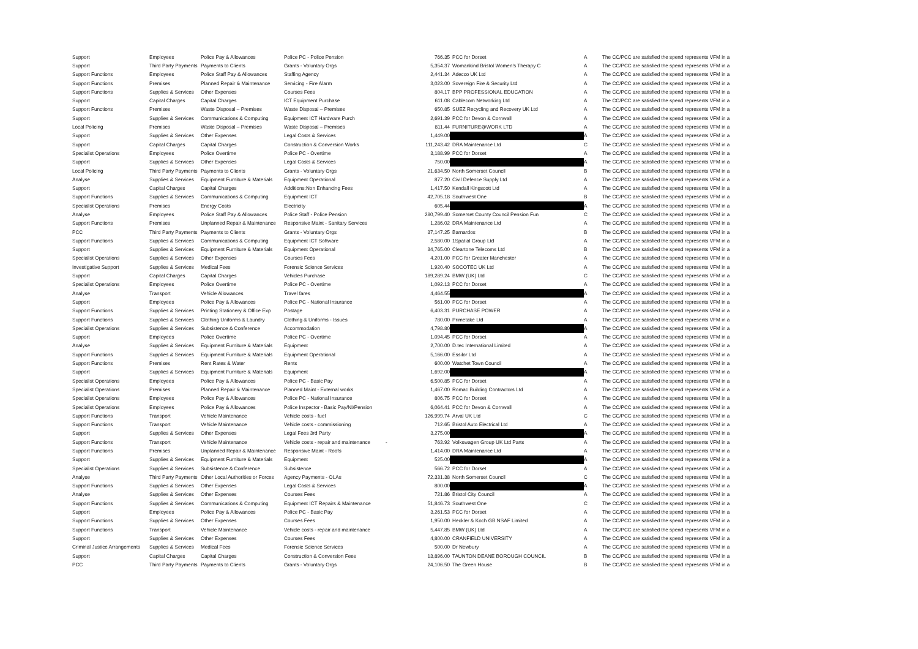| Support | Employees | Police Pay & Allowances | Police PC - Police Pension | | 766.35 | PCC for Dorset | A | The CC/PCC are satisfied the spend represents VFM in a |
| Support | Third Party Payments | Payments to Clients | Grants - Voluntary Orgs | | 5,354.37 | Womankind Bristol Women's Therapy C | A | The CC/PCC are satisfied the spend represents VFM in a |
| Support Functions | Employees | Police Staff Pay & Allowances | Staffing Agency | | 2,441.34 | Adecco UK Ltd | A | The CC/PCC are satisfied the spend represents VFM in a |
| Support Functions | Premises | Planned Repair & Maintenance | Servicing - Fire Alarm | | 3,023.00 | Sovereign Fire & Security Ltd | A | The CC/PCC are satisfied the spend represents VFM in a |
| Support Functions | Supplies & Services | Other Expenses | Courses Fees | | 804.17 | BPP PROFESSIONAL EDUCATION | A | The CC/PCC are satisfied the spend represents VFM in a |
| Support | Capital Charges | Capital Charges | ICT Equipment Purchase | | 611.08 | Cablecom Networking Ltd | A | The CC/PCC are satisfied the spend represents VFM in a |
| Support Functions | Premises | Waste Disposal – Premises | Waste Disposal – Premises | | 650.85 | SUEZ Recycling and Recovery UK Ltd | A | The CC/PCC are satisfied the spend represents VFM in a |
| Support | Supplies & Services | Communications & Computing | Equipment ICT Hardware Purch | | 2,691.39 | PCC for Devon & Cornwall | A | The CC/PCC are satisfied the spend represents VFM in a |
| Local Policing | Premises | Waste Disposal – Premises | Waste Disposal – Premises | | 811.44 | FURNITURE@WORK LTD | A | The CC/PCC are satisfied the spend represents VFM in a |
| Support | Supplies & Services | Other Expenses | Legal Costs & Services | | 1,449.00 | | A | The CC/PCC are satisfied the spend represents VFM in a |
| Support | Capital Charges | Capital Charges | Construction & Conversion Works | | 111,243.42 | DRA Maintenance Ltd | C | The CC/PCC are satisfied the spend represents VFM in a |
| Specialist Operations | Employees | Police Overtime | Police PC - Overtime | | 3,188.99 | PCC for Dorset | A | The CC/PCC are satisfied the spend represents VFM in a |
| Support | Supplies & Services | Other Expenses | Legal Costs & Services | | 750.00 | | A | The CC/PCC are satisfied the spend represents VFM in a |
| Local Policing | Third Party Payments | Payments to Clients | Grants - Voluntary Orgs | | 21,634.50 | North Somerset Council | B | The CC/PCC are satisfied the spend represents VFM in a |
| Analyse | Supplies & Services | Equipment Furniture & Materials | Equipment Operational | | 877.20 | Civil Defence Supply Ltd | A | The CC/PCC are satisfied the spend represents VFM in a |
| Support | Capital Charges | Capital Charges | Additions:Non Enhancing Fees | | 1,417.50 | Kendall Kingscott Ltd | A | The CC/PCC are satisfied the spend represents VFM in a |
| Support Functions | Supplies & Services | Communications & Computing | Equipment ICT | | 42,705.18 | Southwest One | B | The CC/PCC are satisfied the spend represents VFM in a |
| Specialist Operations | Premises | Energy Costs | Electricity | | 605.44 | | A | The CC/PCC are satisfied the spend represents VFM in a |
| Analyse | Employees | Police Staff Pay & Allowances | Police Staff - Police Pension | | 280,799.40 | Somerset County Council Pension Fun | C | The CC/PCC are satisfied the spend represents VFM in a |
| Support Functions | Premises | Unplanned Repair & Maintenance | Responsive Maint - Sanitary Services | | 1,286.02 | DRA Maintenance Ltd | A | The CC/PCC are satisfied the spend represents VFM in a |
| PCC | Third Party Payments | Payments to Clients | Grants - Voluntary Orgs | | 37,147.25 | Barnardos | B | The CC/PCC are satisfied the spend represents VFM in a |
| Support Functions | Supplies & Services | Communications & Computing | Equipment ICT Software | | 2,580.00 | 1Spatial Group Ltd | A | The CC/PCC are satisfied the spend represents VFM in a |
| Support | Supplies & Services | Equipment Furniture & Materials | Equipment Operational | | 34,765.00 | Cleartone Telecoms Ltd | B | The CC/PCC are satisfied the spend represents VFM in a |
| Specialist Operations | Supplies & Services | Other Expenses | Courses Fees | | 4,201.00 | PCC for Greater Manchester | A | The CC/PCC are satisfied the spend represents VFM in a |
| Investigative Support | Supplies & Services | Medical Fees | Forensic Science Services | | 1,920.40 | SOCOTEC UK Ltd | A | The CC/PCC are satisfied the spend represents VFM in a |
| Support | Capital Charges | Capital Charges | Vehicles Purchase | | 189,289.24 | BMW (UK) Ltd | C | The CC/PCC are satisfied the spend represents VFM in a |
| Specialist Operations | Employees | Police Overtime | Police PC - Overtime | | 1,092.13 | PCC for Dorset | A | The CC/PCC are satisfied the spend represents VFM in a |
| Analyse | Transport | Vehicle Allowances | Travel fares | | 4,464.55 | | A | The CC/PCC are satisfied the spend represents VFM in a |
| Support | Employees | Police Pay & Allowances | Police PC - National Insurance | | 561.00 | PCC for Dorset | A | The CC/PCC are satisfied the spend represents VFM in a |
| Support Functions | Supplies & Services | Printing Stationery & Office Exp | Postage | | 6,403.31 | PURCHASE POWER | A | The CC/PCC are satisfied the spend represents VFM in a |
| Support Functions | Supplies & Services | Clothing Uniforms & Laundry | Clothing & Uniforms - Issues | | 780.00 | Primetake Ltd | A | The CC/PCC are satisfied the spend represents VFM in a |
| Specialist Operations | Supplies & Services | Subsistence & Conference | Accommodation | | 4,798.80 | | A | The CC/PCC are satisfied the spend represents VFM in a |
| Support | Employees | Police Overtime | Police PC - Overtime | | 1,094.45 | PCC for Dorset | A | The CC/PCC are satisfied the spend represents VFM in a |
| Analyse | Supplies & Services | Equipment Furniture & Materials | Equipment | | 2,700.00 | D.tec International Limited | A | The CC/PCC are satisfied the spend represents VFM in a |
| Support Functions | Supplies & Services | Equipment Furniture & Materials | Equipment Operational | | 5,166.00 | Essilor Ltd | A | The CC/PCC are satisfied the spend represents VFM in a |
| Support Functions | Premises | Rent Rates & Water | Rents | | 600.00 | Watchet Town Council | A | The CC/PCC are satisfied the spend represents VFM in a |
| Support | Supplies & Services | Equipment Furniture & Materials | Equipment | | 1,692.00 | | A | The CC/PCC are satisfied the spend represents VFM in a |
| Specialist Operations | Employees | Police Pay & Allowances | Police PC - Basic Pay | | 6,500.85 | PCC for Dorset | A | The CC/PCC are satisfied the spend represents VFM in a |
| Specialist Operations | Premises | Planned Repair & Maintenance | Planned Maint - External works | | 1,467.00 | Romac Building Contractors Ltd | A | The CC/PCC are satisfied the spend represents VFM in a |
| Specialist Operations | Employees | Police Pay & Allowances | Police PC - National Insurance | | 806.75 | PCC for Dorset | A | The CC/PCC are satisfied the spend represents VFM in a |
| Specialist Operations | Employees | Police Pay & Allowances | Police Inspector - Basic Pay/NI/Pension | | 6,064.41 | PCC for Devon & Cornwall | A | The CC/PCC are satisfied the spend represents VFM in a |
| Support Functions | Transport | Vehicle Maintenance | Vehicle costs - fuel | | 126,999.74 | Arval UK Ltd | C | The CC/PCC are satisfied the spend represents VFM in a |
| Support Functions | Transport | Vehicle Maintenance | Vehicle costs - commissioning | | 712.65 | Bristol Auto Electrical Ltd | A | The CC/PCC are satisfied the spend represents VFM in a |
| Support | Supplies & Services | Other Expenses | Legal Fees 3rd Party | | 3,275.00 | | A | The CC/PCC are satisfied the spend represents VFM in a |
| Support Functions | Transport | Vehicle Maintenance | Vehicle costs - repair and maintenance | - | 763.92 | Volkswagen Group UK Ltd Parts | A | The CC/PCC are satisfied the spend represents VFM in a |
| Support Functions | Premises | Unplanned Repair & Maintenance | Responsive Maint - Roofs | | 1,414.00 | DRA Maintenance Ltd | A | The CC/PCC are satisfied the spend represents VFM in a |
| Support | Supplies & Services | Equipment Furniture & Materials | Equipment | | 525.00 | | A | The CC/PCC are satisfied the spend represents VFM in a |
| Specialist Operations | Supplies & Services | Subsistence & Conference | Subsistence | | 566.72 | PCC for Dorset | A | The CC/PCC are satisfied the spend represents VFM in a |
| Analyse | Third Party Payments | Other Local Authorities or Forces | Agency Payments - OLAs | | 72,331.38 | North Somerset Council | C | The CC/PCC are satisfied the spend represents VFM in a |
| Support Functions | Supplies & Services | Other Expenses | Legal Costs & Services | | 800.00 | | A | The CC/PCC are satisfied the spend represents VFM in a |
| Analyse | Supplies & Services | Other Expenses | Courses Fees | | 721.86 | Bristol City Council | A | The CC/PCC are satisfied the spend represents VFM in a |
| Support Functions | Supplies & Services | Communications & Computing | Equipment ICT Repairs & Maintenance | | 51,846.73 | Southwest One | C | The CC/PCC are satisfied the spend represents VFM in a |
| Support | Employees | Police Pay & Allowances | Police PC - Basic Pay | | 3,261.53 | PCC for Dorset | A | The CC/PCC are satisfied the spend represents VFM in a |
| Support Functions | Supplies & Services | Other Expenses | Courses Fees | | 1,950.00 | Heckler & Koch GB NSAF Limited | A | The CC/PCC are satisfied the spend represents VFM in a |
| Support Functions | Transport | Vehicle Maintenance | Vehicle costs - repair and maintenance | | 5,447.85 | BMW (UK) Ltd | A | The CC/PCC are satisfied the spend represents VFM in a |
| Support | Supplies & Services | Other Expenses | Courses Fees | | 4,800.00 | CRANFIELD UNIVERSITY | A | The CC/PCC are satisfied the spend represents VFM in a |
| Criminal Justice Arrangements | Supplies & Services | Medical Fees | Forensic Science Services | | 500.00 | Dr Newbury | A | The CC/PCC are satisfied the spend represents VFM in a |
| Support | Capital Charges | Capital Charges | Construction & Conversion Fees | | 13,896.00 | TAUNTON DEANE BOROUGH COUNCIL | B | The CC/PCC are satisfied the spend represents VFM in a |
| PCC | Third Party Payments | Payments to Clients | Grants - Voluntary Orgs | | 24,106.50 | The Green House | B | The CC/PCC are satisfied the spend represents VFM in a |